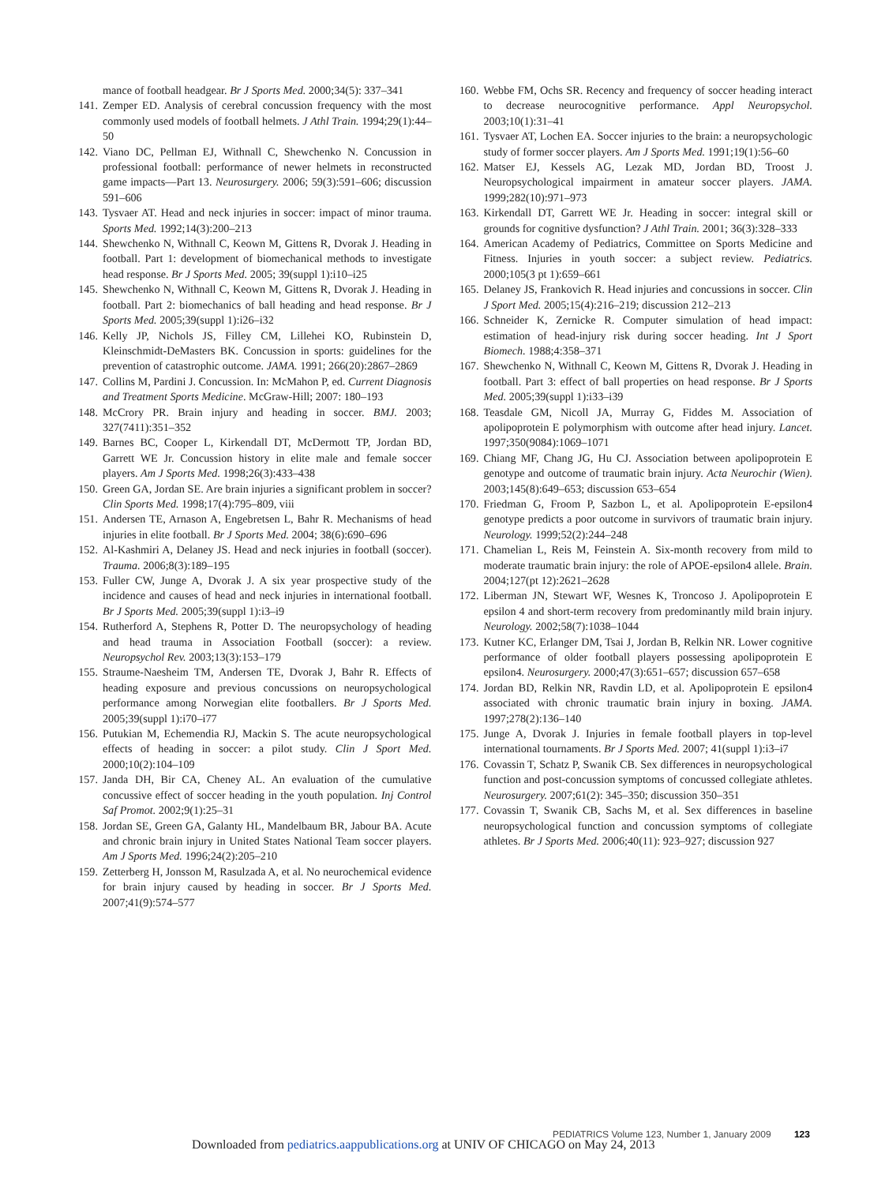mance of football headgear. Br J Sports Med. 2000;34(5): 337–341
141. Zemper ED. Analysis of cerebral concussion frequency with the most commonly used models of football helmets. J Athl Train. 1994;29(1):44–50
142. Viano DC, Pellman EJ, Withnall C, Shewchenko N. Concussion in professional football: performance of newer helmets in reconstructed game impacts—Part 13. Neurosurgery. 2006; 59(3):591–606; discussion 591–606
143. Tysvaer AT. Head and neck injuries in soccer: impact of minor trauma. Sports Med. 1992;14(3):200–213
144. Shewchenko N, Withnall C, Keown M, Gittens R, Dvorak J. Heading in football. Part 1: development of biomechanical methods to investigate head response. Br J Sports Med. 2005; 39(suppl 1):i10–i25
145. Shewchenko N, Withnall C, Keown M, Gittens R, Dvorak J. Heading in football. Part 2: biomechanics of ball heading and head response. Br J Sports Med. 2005;39(suppl 1):i26–i32
146. Kelly JP, Nichols JS, Filley CM, Lillehei KO, Rubinstein D, Kleinschmidt-DeMasters BK. Concussion in sports: guidelines for the prevention of catastrophic outcome. JAMA. 1991; 266(20):2867–2869
147. Collins M, Pardini J. Concussion. In: McMahon P, ed. Current Diagnosis and Treatment Sports Medicine. McGraw-Hill; 2007: 180–193
148. McCrory PR. Brain injury and heading in soccer. BMJ. 2003; 327(7411):351–352
149. Barnes BC, Cooper L, Kirkendall DT, McDermott TP, Jordan BD, Garrett WE Jr. Concussion history in elite male and female soccer players. Am J Sports Med. 1998;26(3):433–438
150. Green GA, Jordan SE. Are brain injuries a significant problem in soccer? Clin Sports Med. 1998;17(4):795–809, viii
151. Andersen TE, Arnason A, Engebretsen L, Bahr R. Mechanisms of head injuries in elite football. Br J Sports Med. 2004; 38(6):690–696
152. Al-Kashmiri A, Delaney JS. Head and neck injuries in football (soccer). Trauma. 2006;8(3):189–195
153. Fuller CW, Junge A, Dvorak J. A six year prospective study of the incidence and causes of head and neck injuries in international football. Br J Sports Med. 2005;39(suppl 1):i3–i9
154. Rutherford A, Stephens R, Potter D. The neuropsychology of heading and head trauma in Association Football (soccer): a review. Neuropsychol Rev. 2003;13(3):153–179
155. Straume-Naesheim TM, Andersen TE, Dvorak J, Bahr R. Effects of heading exposure and previous concussions on neuropsychological performance among Norwegian elite footballers. Br J Sports Med. 2005;39(suppl 1):i70–i77
156. Putukian M, Echemendia RJ, Mackin S. The acute neuropsychological effects of heading in soccer: a pilot study. Clin J Sport Med. 2000;10(2):104–109
157. Janda DH, Bir CA, Cheney AL. An evaluation of the cumulative concussive effect of soccer heading in the youth population. Inj Control Saf Promot. 2002;9(1):25–31
158. Jordan SE, Green GA, Galanty HL, Mandelbaum BR, Jabour BA. Acute and chronic brain injury in United States National Team soccer players. Am J Sports Med. 1996;24(2):205–210
159. Zetterberg H, Jonsson M, Rasulzada A, et al. No neurochemical evidence for brain injury caused by heading in soccer. Br J Sports Med. 2007;41(9):574–577
160. Webbe FM, Ochs SR. Recency and frequency of soccer heading interact to decrease neurocognitive performance. Appl Neuropsychol. 2003;10(1):31–41
161. Tysvaer AT, Lochen EA. Soccer injuries to the brain: a neuropsychologic study of former soccer players. Am J Sports Med. 1991;19(1):56–60
162. Matser EJ, Kessels AG, Lezak MD, Jordan BD, Troost J. Neuropsychological impairment in amateur soccer players. JAMA. 1999;282(10):971–973
163. Kirkendall DT, Garrett WE Jr. Heading in soccer: integral skill or grounds for cognitive dysfunction? J Athl Train. 2001; 36(3):328–333
164. American Academy of Pediatrics, Committee on Sports Medicine and Fitness. Injuries in youth soccer: a subject review. Pediatrics. 2000;105(3 pt 1):659–661
165. Delaney JS, Frankovich R. Head injuries and concussions in soccer. Clin J Sport Med. 2005;15(4):216–219; discussion 212–213
166. Schneider K, Zernicke R. Computer simulation of head impact: estimation of head-injury risk during soccer heading. Int J Sport Biomech. 1988;4:358–371
167. Shewchenko N, Withnall C, Keown M, Gittens R, Dvorak J. Heading in football. Part 3: effect of ball properties on head response. Br J Sports Med. 2005;39(suppl 1):i33–i39
168. Teasdale GM, Nicoll JA, Murray G, Fiddes M. Association of apolipoprotein E polymorphism with outcome after head injury. Lancet. 1997;350(9084):1069–1071
169. Chiang MF, Chang JG, Hu CJ. Association between apolipoprotein E genotype and outcome of traumatic brain injury. Acta Neurochir (Wien). 2003;145(8):649–653; discussion 653–654
170. Friedman G, Froom P, Sazbon L, et al. Apolipoprotein E-epsilon4 genotype predicts a poor outcome in survivors of traumatic brain injury. Neurology. 1999;52(2):244–248
171. Chamelian L, Reis M, Feinstein A. Six-month recovery from mild to moderate traumatic brain injury: the role of APOE-epsilon4 allele. Brain. 2004;127(pt 12):2621–2628
172. Liberman JN, Stewart WF, Wesnes K, Troncoso J. Apolipoprotein E epsilon 4 and short-term recovery from predominantly mild brain injury. Neurology. 2002;58(7):1038–1044
173. Kutner KC, Erlanger DM, Tsai J, Jordan B, Relkin NR. Lower cognitive performance of older football players possessing apolipoprotein E epsilon4. Neurosurgery. 2000;47(3):651–657; discussion 657–658
174. Jordan BD, Relkin NR, Ravdin LD, et al. Apolipoprotein E epsilon4 associated with chronic traumatic brain injury in boxing. JAMA. 1997;278(2):136–140
175. Junge A, Dvorak J. Injuries in female football players in top-level international tournaments. Br J Sports Med. 2007; 41(suppl 1):i3–i7
176. Covassin T, Schatz P, Swanik CB. Sex differences in neuropsychological function and post-concussion symptoms of concussed collegiate athletes. Neurosurgery. 2007;61(2): 345–350; discussion 350–351
177. Covassin T, Swanik CB, Sachs M, et al. Sex differences in baseline neuropsychological function and concussion symptoms of collegiate athletes. Br J Sports Med. 2006;40(11): 923–927; discussion 927
PEDIATRICS Volume 123, Number 1, January 2009 123
Downloaded from pediatrics.aappublications.org at UNIV OF CHICAGO on May 24, 2013